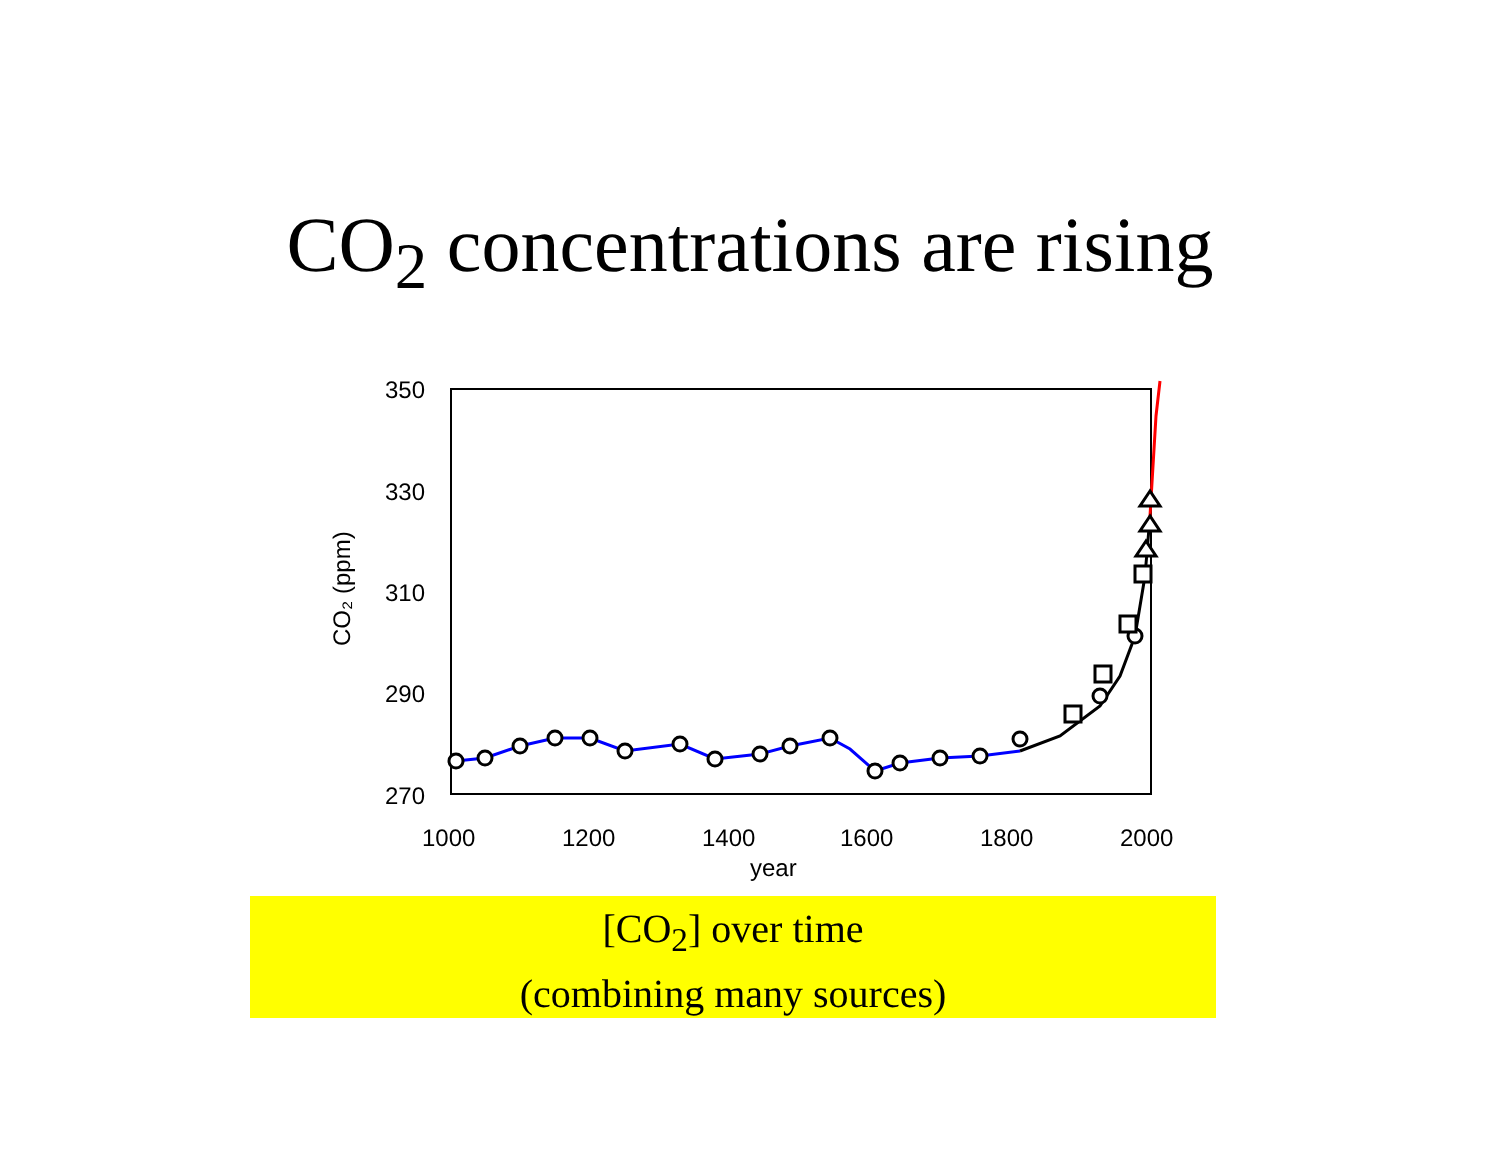CO<sub>2</sub> concentrations are rising
350
330
310
290
270
1000
1200
1400
1600
1800
2000
year
CO₂ (ppm)
[CO<sub>2</sub>] over time
(combining many sources)